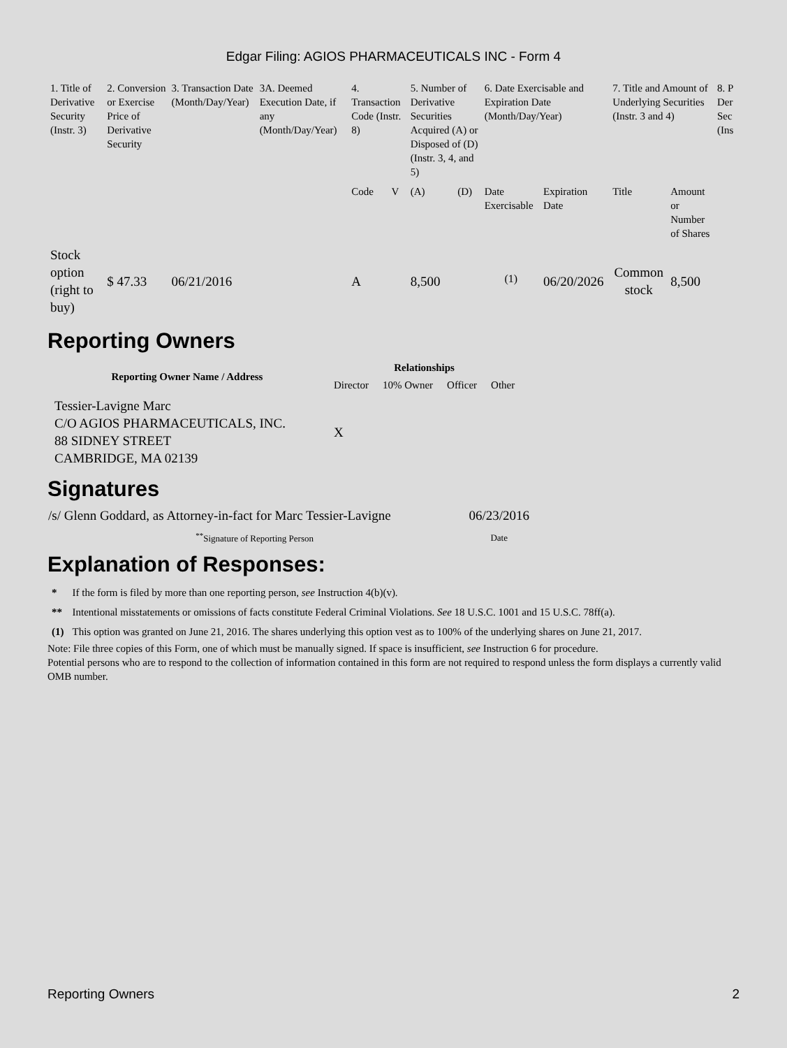Edgar Filing: AGIOS PHARMACEUTICALS INC - Form 4
| 1. Title of Derivative Security (Instr. 3) | 2. Conversion or Exercise Price of Derivative Security | 3. Transaction Date (Month/Day/Year) | 3A. Deemed Execution Date, if any (Month/Day/Year) | 4. Transaction Code (Instr. 8) | | 5. Number of Derivative Securities Acquired (A) or Disposed of (D) (Instr. 3, 4, and 5) | | 6. Date Exercisable and Expiration Date (Month/Day/Year) | | 7. Title and Amount of Underlying Securities (Instr. 3 and 4) | | 8. P Der Sec (Ins |
| | | | | Code | V | (A) | (D) | Date Exercisable | Expiration Date | Title | Amount or Number of Shares | |
| Stock option (right to buy) | $ 47.33 | 06/21/2016 | | A | | 8,500 | | <sup>(1)</sup> | 06/20/2026 | Common stock | 8,500 | |
Reporting Owners
| Reporting Owner Name / Address | Relationships | | | |
| --- | --- | --- | --- | --- |
| | Director | 10% Owner | Officer | Other |
| Tessier-Lavigne Marc C/O AGIOS PHARMACEUTICALS, INC. 88 SIDNEY STREET CAMBRIDGE, MA 02139 | X | | | |
Signatures
| /s/ Glenn Goddard, as Attorney-in-fact for Marc Tessier-Lavigne | 06/23/2016 |
| <sup>**</sup> Signature of Reporting Person | Date |
Explanation of Responses:
| * | If the form is filed by more than one reporting person, see Instruction 4(b)(v). |
| ** | Intentional misstatements or omissions of facts constitute Federal Criminal Violations. See 18 U.S.C. 1001 and 15 U.S.C. 78ff(a). |
| (1) | This option was granted on June 21, 2016. The shares underlying this option vest as to 100% of the underlying shares on June 21, 2017. |
Note: File three copies of this Form, one of which must be manually signed. If space is insufficient, see Instruction 6 for procedure.
Potential persons who are to respond to the collection of information contained in this form are not required to respond unless the form displays a currently valid OMB number.
Reporting Owners 2